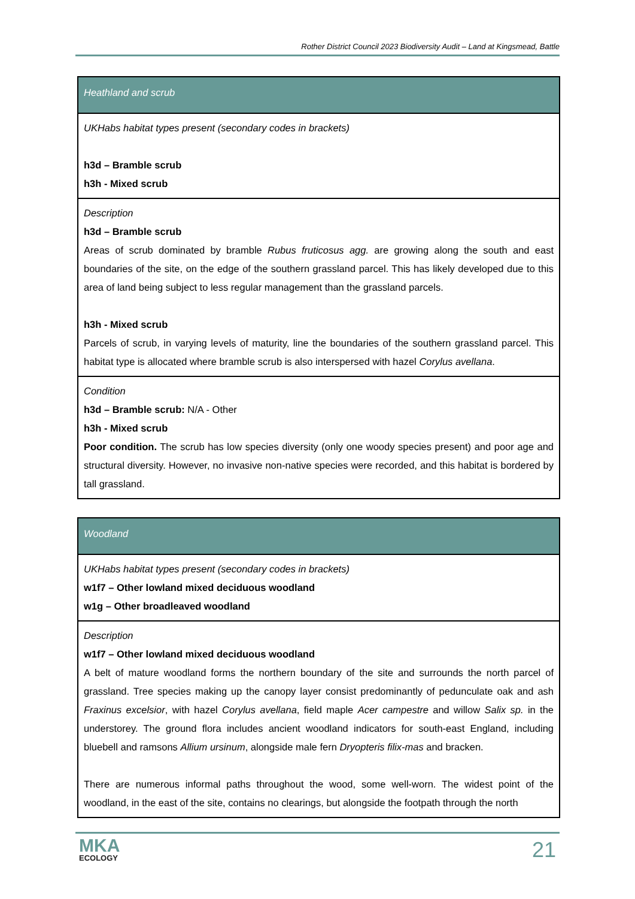Rother District Council 2023 Biodiversity Audit – Land at Kingsmead, Battle
| Heathland and scrub |
| --- |
| UKHabs habitat types present (secondary codes in brackets) h3d – Bramble scrub h3h - Mixed scrub |
| Description h3d – Bramble scrub Areas of scrub dominated by bramble Rubus fruticosus agg. are growing along the south and east boundaries of the site, on the edge of the southern grassland parcel. This has likely developed due to this area of land being subject to less regular management than the grassland parcels. h3h - Mixed scrub Parcels of scrub, in varying levels of maturity, line the boundaries of the southern grassland parcel. This habitat type is allocated where bramble scrub is also interspersed with hazel Corylus avellana . |
| Condition h3d – Bramble scrub: N/A - Other h3h - Mixed scrub Poor condition. The scrub has low species diversity (only one woody species present) and poor age and structural diversity. However, no invasive non-native species were recorded, and this habitat is bordered by tall grassland. |
| Woodland |
| --- |
| UKHabs habitat types present (secondary codes in brackets) w1f7 – Other lowland mixed deciduous woodland w1g – Other broadleaved woodland |
| Description w1f7 – Other lowland mixed deciduous woodland A belt of mature woodland forms the northern boundary of the site and surrounds the north parcel of grassland. Tree species making up the canopy layer consist predominantly of pedunculate oak and ash Fraxinus excelsior , with hazel Corylus avellana , field maple Acer campestre and willow Salix sp. in the understorey. The ground flora includes ancient woodland indicators for south-east England, including bluebell and ramsons Allium ursinum , alongside male fern Dryopteris filix-mas and bracken. There are numerous informal paths throughout the wood, some well-worn. The widest point of the woodland, in the east of the site, contains no clearings, but alongside the footpath through the north |
MKA
ECOLOGY
21